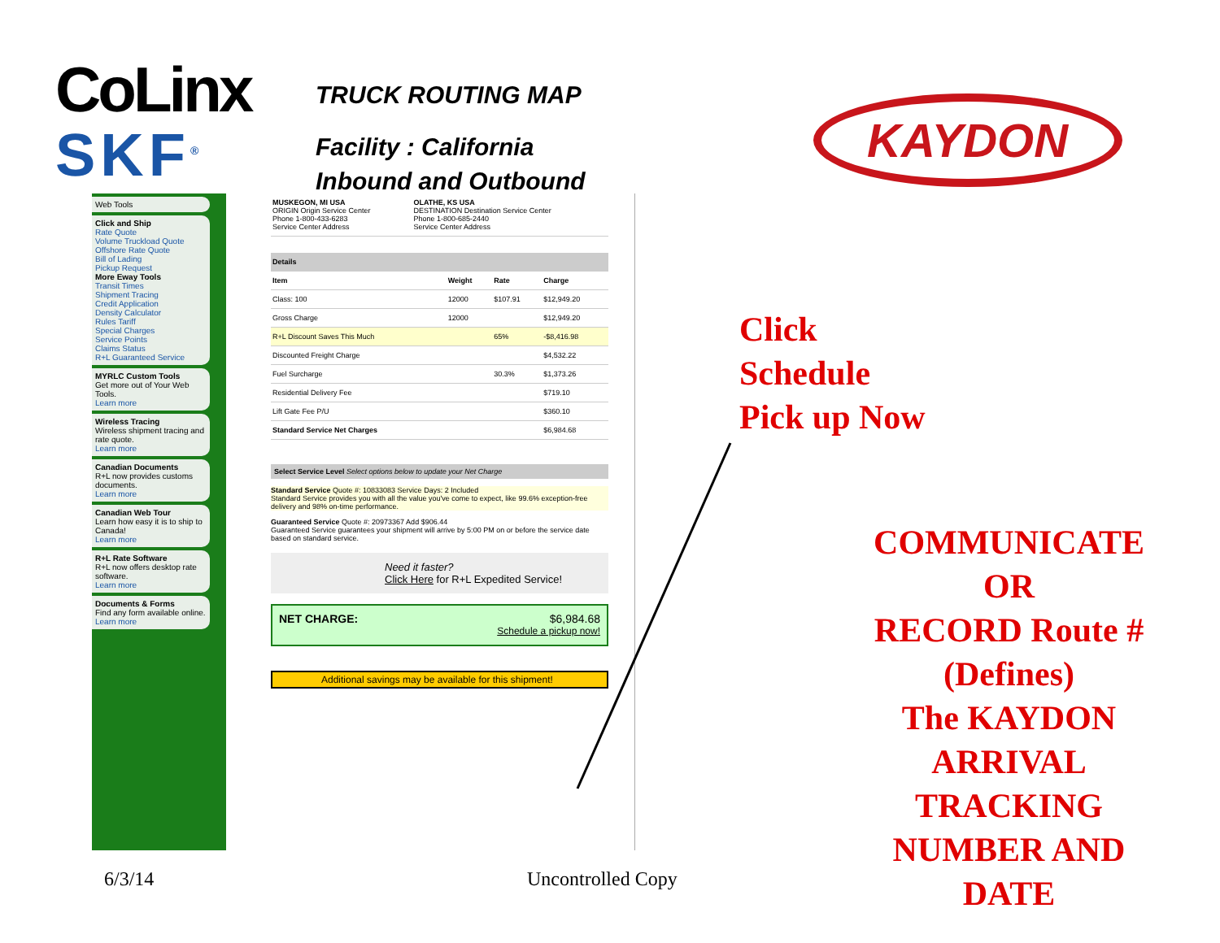CoLinx
SKF<sup>®</sup>
TRUCK ROUTING MAP
Facility : California
Inbound and Outbound
KAYDON
Web Tools
Click and Ship
Rate Quote
Volume Truckload Quote
Offshore Rate Quote
Bill of Lading
Pickup Request
More Eway Tools
Transit Times
Shipment Tracing
Credit Application
Density Calculator
Rules Tariff
Special Charges
Service Points
Claims Status
R+L Guaranteed Service
MYRLC Custom Tools
Get more out of Your Web Tools.
Learn more
Wireless Tracing
Wireless shipment tracing and rate quote.
Learn more
Canadian Documents
R+L now provides customs documents.
Learn more
Canadian Web Tour
Learn how easy it is to ship to Canada!
Learn more
R+L Rate Software
R+L now offers desktop rate software.
Learn more
Documents & Forms
Find any form available online.
Learn more
| MUSKEGON, MI USA ORIGIN Origin Service Center Phone 1-800-433-6283 Service Center Address | OLATHE, KS USA DESTINATION Destination Service Center Phone 1-800-685-2440 Service Center Address |
| Details | | | |
| --- | --- | --- | --- |
| Item | Weight | Rate | Charge |
| Class: 100 | 12000 | $107.91 | $12,949.20 |
| Gross Charge | 12000 | | $12,949.20 |
| R+L Discount Saves This Much | | 65% | -$8,416.98 |
| Discounted Freight Charge | | | $4,532.22 |
| Fuel Surcharge | | 30.3% | $1,373.26 |
| Residential Delivery Fee | | | $719.10 |
| Lift Gate Fee P/U | | | $360.10 |
| Standard Service Net Charges | | | $6,984.68 |
Select Service Level Select options below to update your Net Charge
Standard Service Quote #: 10833083 Service Days: 2 Included
Standard Service provides you with all the value you've come to expect, like 99.6% exception-free delivery and 98% on-time performance.
Guaranteed Service Quote #: 20973367 Add $906.44
Guaranteed Service guarantees your shipment will arrive by 5:00 PM on or before the service date based on standard service.
Need it faster?
Click Here for R+L Expedited Service!
NET CHARGE: $6,984.68
Schedule a pickup now!
Additional savings may be available for this shipment!
Click
Schedule
Pick up Now
COMMUNICATE
OR
RECORD Route #
(Defines)
The KAYDON
ARRIVAL
TRACKING
NUMBER AND
DATE
6/3/14 Uncontrolled Copy